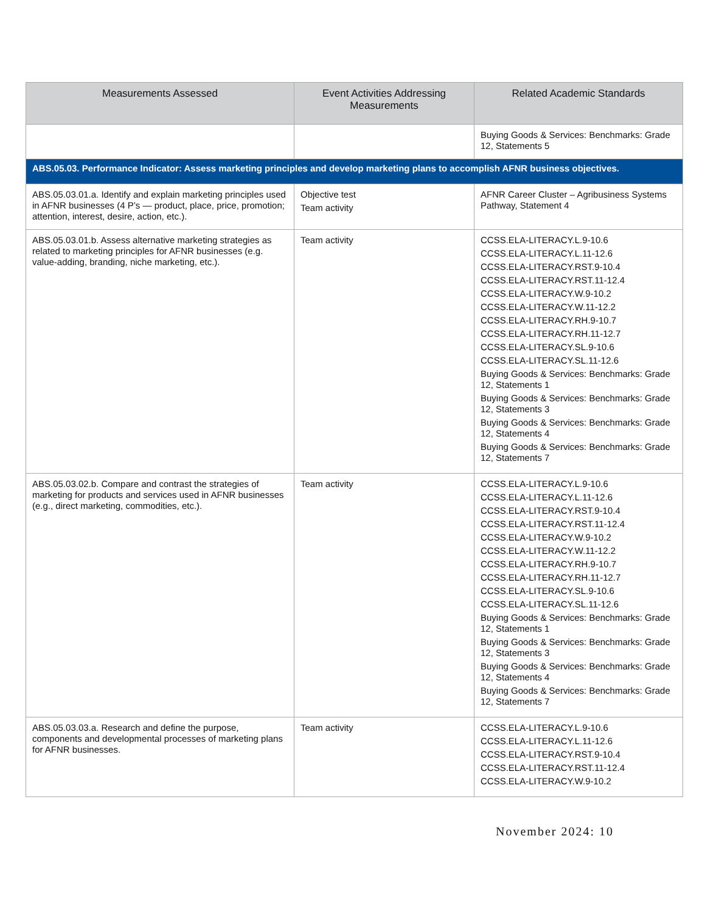| Measurements Assessed | Event Activities Addressing Measurements | Related Academic Standards |
| --- | --- | --- |
| | | Buying Goods & Services: Benchmarks: Grade 12, Statements 5 |
| ABS.05.03. Performance Indicator: Assess marketing principles and develop marketing plans to accomplish AFNR business objectives. | | |
| ABS.05.03.01.a. Identify and explain marketing principles used in AFNR businesses (4 P’s — product, place, price, promotion; attention, interest, desire, action, etc.). | Objective test Team activity | AFNR Career Cluster – Agribusiness Systems Pathway, Statement 4 |
| ABS.05.03.01.b. Assess alternative marketing strategies as related to marketing principles for AFNR businesses (e.g. value-adding, branding, niche marketing, etc.). | Team activity | CCSS.ELA-LITERACY.L.9-10.6 CCSS.ELA-LITERACY.L.11-12.6 CCSS.ELA-LITERACY.RST.9-10.4 CCSS.ELA-LITERACY.RST.11-12.4 CCSS.ELA-LITERACY.W.9-10.2 CCSS.ELA-LITERACY.W.11-12.2 CCSS.ELA-LITERACY.RH.9-10.7 CCSS.ELA-LITERACY.RH.11-12.7 CCSS.ELA-LITERACY.SL.9-10.6 CCSS.ELA-LITERACY.SL.11-12.6 Buying Goods & Services: Benchmarks: Grade 12, Statements 1 Buying Goods & Services: Benchmarks: Grade 12, Statements 3 Buying Goods & Services: Benchmarks: Grade 12, Statements 4 Buying Goods & Services: Benchmarks: Grade 12, Statements 7 |
| ABS.05.03.02.b. Compare and contrast the strategies of marketing for products and services used in AFNR businesses (e.g., direct marketing, commodities, etc.). | Team activity | CCSS.ELA-LITERACY.L.9-10.6 CCSS.ELA-LITERACY.L.11-12.6 CCSS.ELA-LITERACY.RST.9-10.4 CCSS.ELA-LITERACY.RST.11-12.4 CCSS.ELA-LITERACY.W.9-10.2 CCSS.ELA-LITERACY.W.11-12.2 CCSS.ELA-LITERACY.RH.9-10.7 CCSS.ELA-LITERACY.RH.11-12.7 CCSS.ELA-LITERACY.SL.9-10.6 CCSS.ELA-LITERACY.SL.11-12.6 Buying Goods & Services: Benchmarks: Grade 12, Statements 1 Buying Goods & Services: Benchmarks: Grade 12, Statements 3 Buying Goods & Services: Benchmarks: Grade 12, Statements 4 Buying Goods & Services: Benchmarks: Grade 12, Statements 7 |
| ABS.05.03.03.a. Research and define the purpose, components and developmental processes of marketing plans for AFNR businesses. | Team activity | CCSS.ELA-LITERACY.L.9-10.6 CCSS.ELA-LITERACY.L.11-12.6 CCSS.ELA-LITERACY.RST.9-10.4 CCSS.ELA-LITERACY.RST.11-12.4 CCSS.ELA-LITERACY.W.9-10.2 |
November 2024: 10